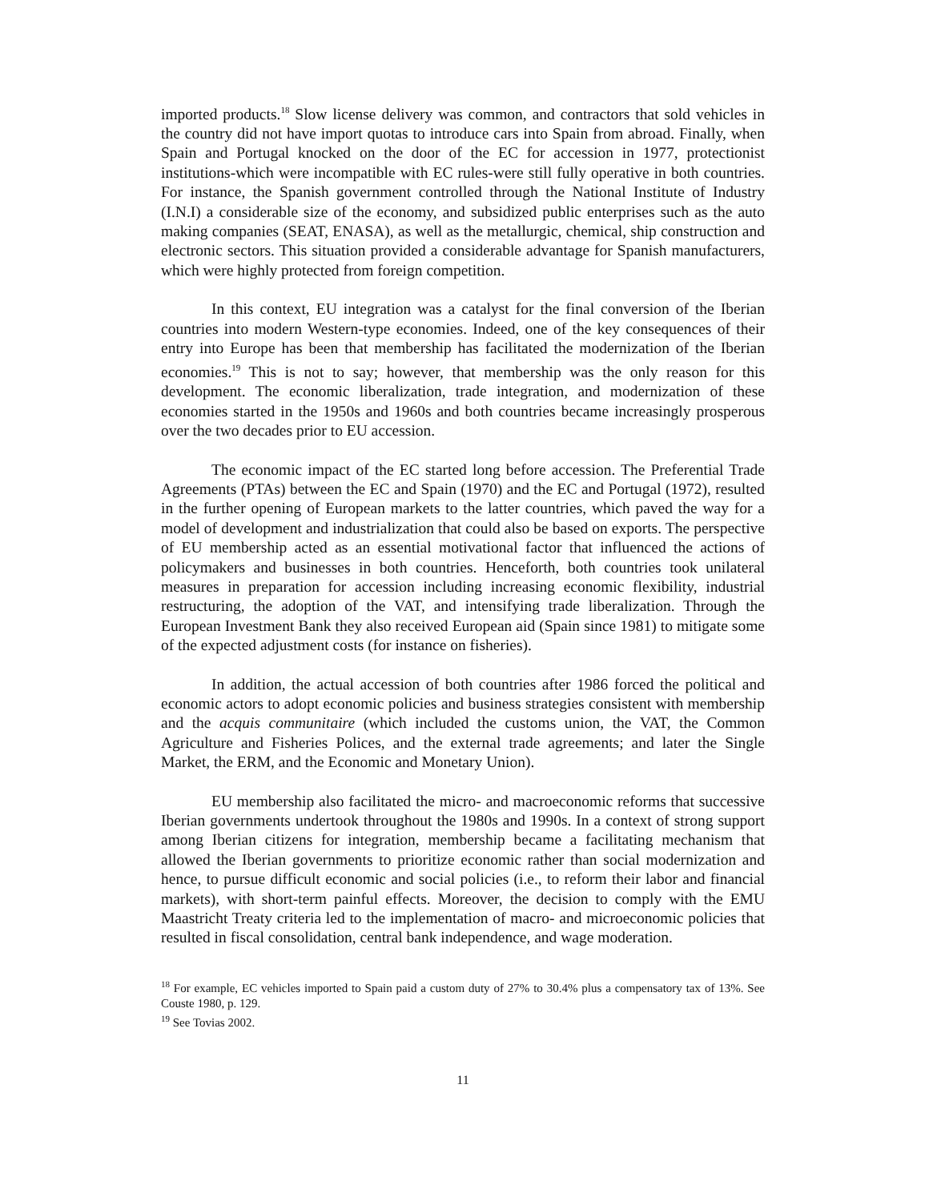imported products.<sup>18</sup> Slow license delivery was common, and contractors that sold vehicles in the country did not have import quotas to introduce cars into Spain from abroad. Finally, when Spain and Portugal knocked on the door of the EC for accession in 1977, protectionist institutions-which were incompatible with EC rules-were still fully operative in both countries. For instance, the Spanish government controlled through the National Institute of Industry (I.N.I) a considerable size of the economy, and subsidized public enterprises such as the auto making companies (SEAT, ENASA), as well as the metallurgic, chemical, ship construction and electronic sectors. This situation provided a considerable advantage for Spanish manufacturers, which were highly protected from foreign competition.
In this context, EU integration was a catalyst for the final conversion of the Iberian countries into modern Western-type economies. Indeed, one of the key consequences of their entry into Europe has been that membership has facilitated the modernization of the Iberian economies.<sup>19</sup> This is not to say; however, that membership was the only reason for this development. The economic liberalization, trade integration, and modernization of these economies started in the 1950s and 1960s and both countries became increasingly prosperous over the two decades prior to EU accession.
The economic impact of the EC started long before accession. The Preferential Trade Agreements (PTAs) between the EC and Spain (1970) and the EC and Portugal (1972), resulted in the further opening of European markets to the latter countries, which paved the way for a model of development and industrialization that could also be based on exports. The perspective of EU membership acted as an essential motivational factor that influenced the actions of policymakers and businesses in both countries. Henceforth, both countries took unilateral measures in preparation for accession including increasing economic flexibility, industrial restructuring, the adoption of the VAT, and intensifying trade liberalization. Through the European Investment Bank they also received European aid (Spain since 1981) to mitigate some of the expected adjustment costs (for instance on fisheries).
In addition, the actual accession of both countries after 1986 forced the political and economic actors to adopt economic policies and business strategies consistent with membership and the acquis communitaire (which included the customs union, the VAT, the Common Agriculture and Fisheries Polices, and the external trade agreements; and later the Single Market, the ERM, and the Economic and Monetary Union).
EU membership also facilitated the micro- and macroeconomic reforms that successive Iberian governments undertook throughout the 1980s and 1990s. In a context of strong support among Iberian citizens for integration, membership became a facilitating mechanism that allowed the Iberian governments to prioritize economic rather than social modernization and hence, to pursue difficult economic and social policies (i.e., to reform their labor and financial markets), with short-term painful effects. Moreover, the decision to comply with the EMU Maastricht Treaty criteria led to the implementation of macro- and microeconomic policies that resulted in fiscal consolidation, central bank independence, and wage moderation.
<sup>18</sup> For example, EC vehicles imported to Spain paid a custom duty of 27% to 30.4% plus a compensatory tax of 13%. See Couste 1980, p. 129.
<sup>19</sup> See Tovias 2002.
11